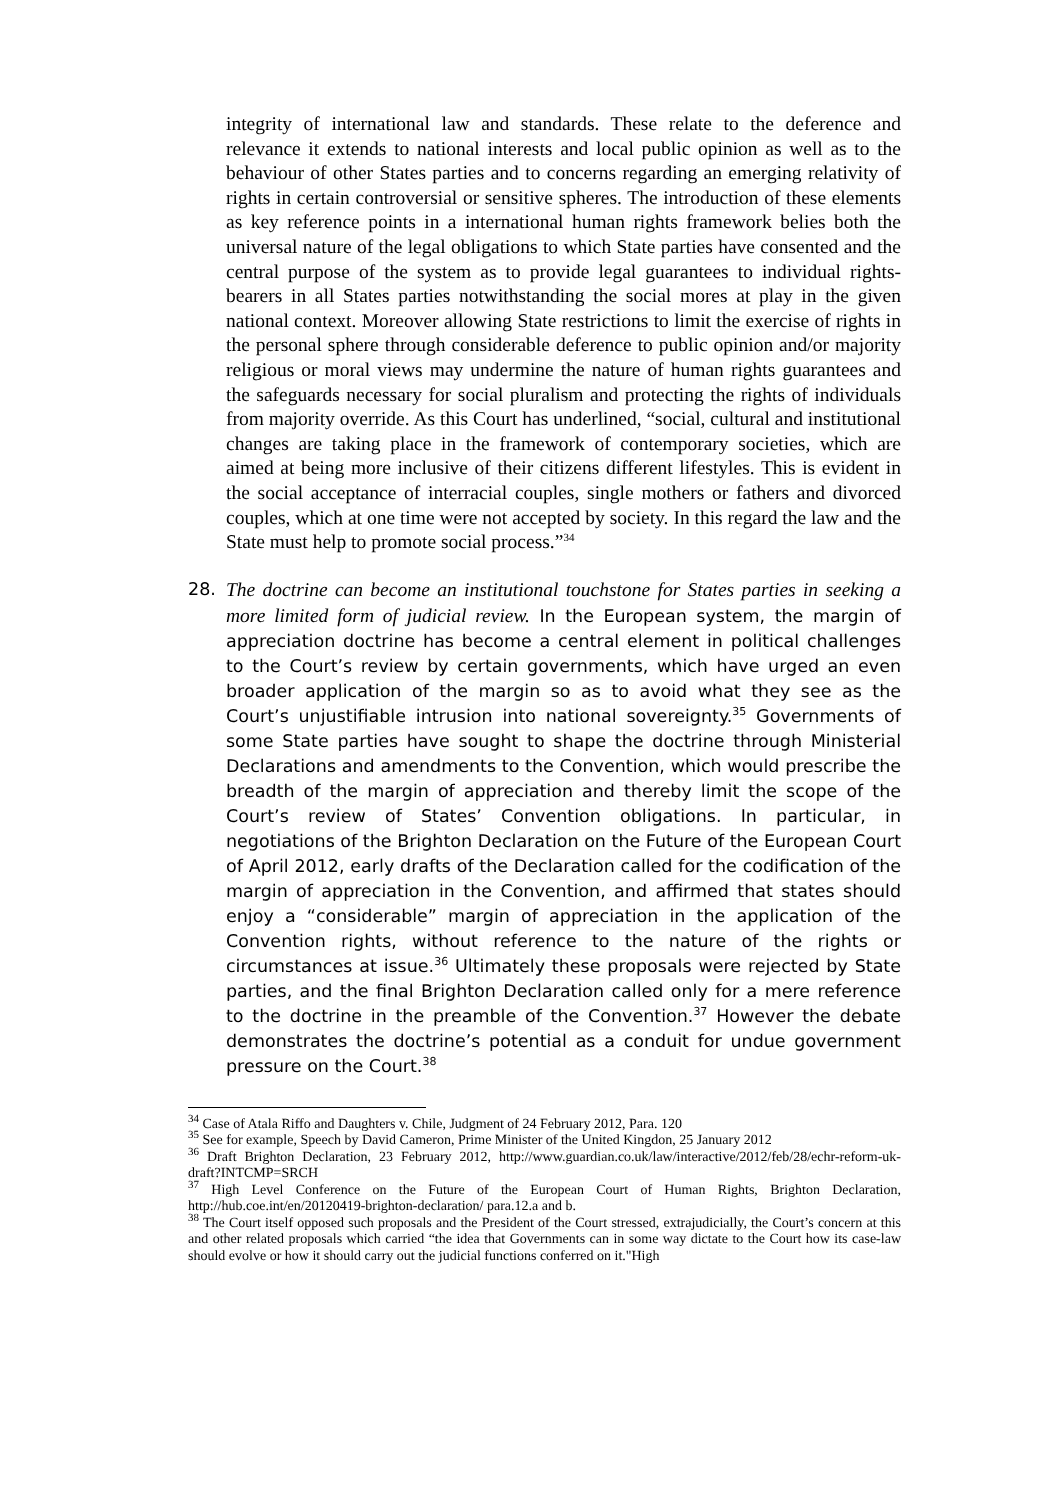integrity of international law and standards. These relate to the deference and relevance it extends to national interests and local public opinion as well as to the behaviour of other States parties and to concerns regarding an emerging relativity of rights in certain controversial or sensitive spheres. The introduction of these elements as key reference points in a international human rights framework belies both the universal nature of the legal obligations to which State parties have consented and the central purpose of the system as to provide legal guarantees to individual rights-bearers in all States parties notwithstanding the social mores at play in the given national context. Moreover allowing State restrictions to limit the exercise of rights in the personal sphere through considerable deference to public opinion and/or majority religious or moral views may undermine the nature of human rights guarantees and the safeguards necessary for social pluralism and protecting the rights of individuals from majority override. As this Court has underlined, “social, cultural and institutional changes are taking place in the framework of contemporary societies, which are aimed at being more inclusive of their citizens different lifestyles. This is evident in the social acceptance of interracial couples, single mothers or fathers and divorced couples, which at one time were not accepted by society. In this regard the law and the State must help to promote social process.”<sup>34</sup>
28. The doctrine can become an institutional touchstone for States parties in seeking a more limited form of judicial review. In the European system, the margin of appreciation doctrine has become a central element in political challenges to the Court’s review by certain governments, which have urged an even broader application of the margin so as to avoid what they see as the Court’s unjustifiable intrusion into national sovereignty.<sup>35</sup> Governments of some State parties have sought to shape the doctrine through Ministerial Declarations and amendments to the Convention, which would prescribe the breadth of the margin of appreciation and thereby limit the scope of the Court’s review of States’ Convention obligations. In particular, in negotiations of the Brighton Declaration on the Future of the European Court of April 2012, early drafts of the Declaration called for the codification of the margin of appreciation in the Convention, and affirmed that states should enjoy a “considerable” margin of appreciation in the application of the Convention rights, without reference to the nature of the rights or circumstances at issue.<sup>36</sup> Ultimately these proposals were rejected by State parties, and the final Brighton Declaration called only for a mere reference to the doctrine in the preamble of the Convention.<sup>37</sup> However the debate demonstrates the doctrine’s potential as a conduit for undue government pressure on the Court.<sup>38</sup>
<sup>34</sup> Case of Atala Riffo and Daughters v. Chile, Judgment of 24 February 2012, Para. 120
<sup>35</sup> See for example, Speech by David Cameron, Prime Minister of the United Kingdon, 25 January 2012
<sup>36</sup> Draft Brighton Declaration, 23 February 2012, http://www.guardian.co.uk/law/interactive/2012/feb/28/echr-reform-uk-draft?INTCMP=SRCH
<sup>37</sup> High Level Conference on the Future of the European Court of Human Rights, Brighton Declaration, http://hub.coe.int/en/20120419-brighton-declaration/ para.12.a and b.
<sup>38</sup> The Court itself opposed such proposals and the President of the Court stressed, extrajudicially, the Court’s concern at this and other related proposals which carried “the idea that Governments can in some way dictate to the Court how its case-law should evolve or how it should carry out the judicial functions conferred on it."High